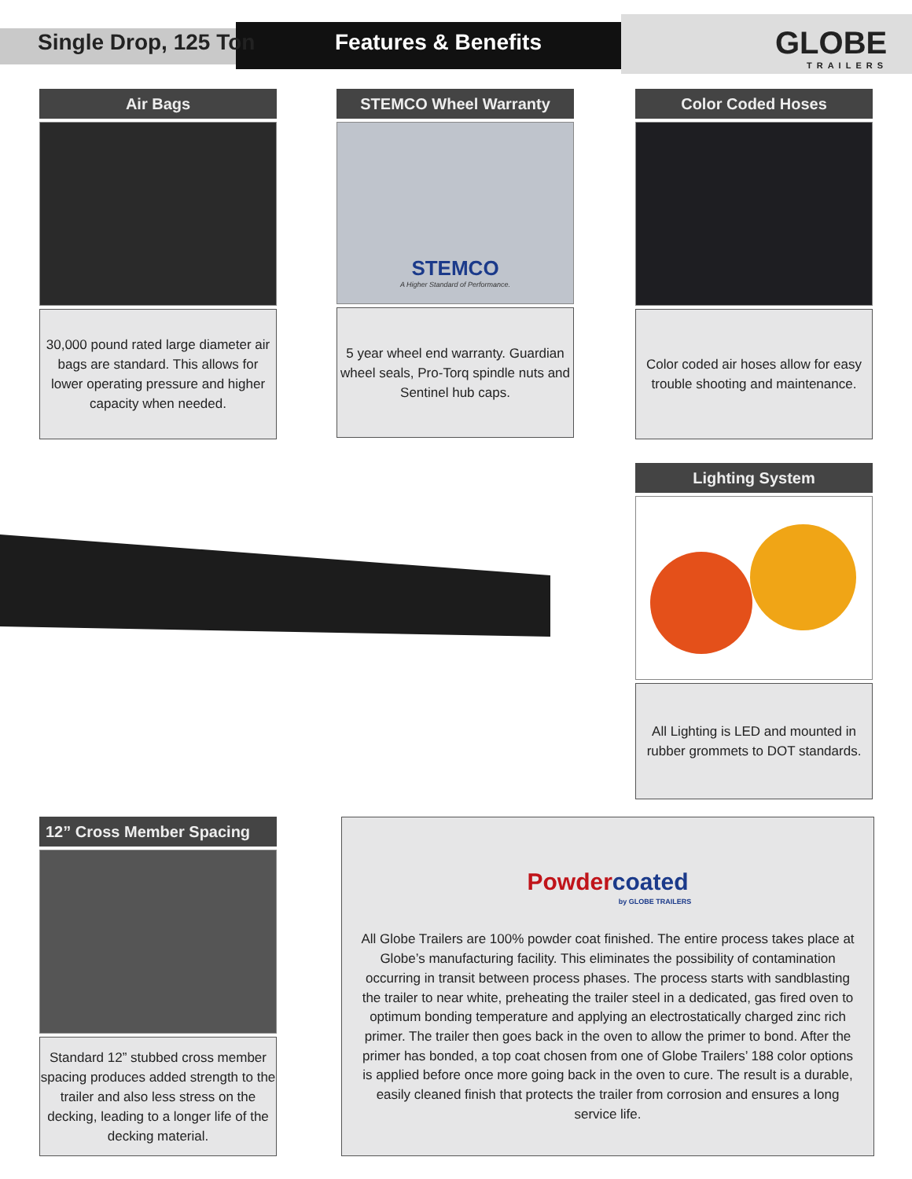Single Drop, 125 Ton
Features & Benefits
GLOBE
TRAILERS
Air Bags
30,000 pound rated large diameter air bags are standard. This allows for lower operating pressure and higher capacity when needed.
STEMCO Wheel Warranty
STEMCO
A Higher Standard of Performance.
5 year wheel end warranty. Guardian wheel seals, Pro-Torq spindle nuts and Sentinel hub caps.
Color Coded Hoses
Color coded air hoses allow for easy trouble shooting and maintenance.
Lighting System
All Lighting is LED and mounted in rubber grommets to DOT standards.
12” Cross Member Spacing
Standard 12” stubbed cross member spacing produces added strength to the trailer and also less stress on the decking, leading to a longer life of the decking material.
Powder coated
by GLOBE TRAILERS
All Globe Trailers are 100% powder coat finished. The entire process takes place at Globe’s manufacturing facility. This eliminates the possibility of contamination occurring in transit between process phases. The process starts with sandblasting the trailer to near white, preheating the trailer steel in a dedicated, gas fired oven to optimum bonding temperature and applying an electrostatically charged zinc rich primer. The trailer then goes back in the oven to allow the primer to bond. After the primer has bonded, a top coat chosen from one of Globe Trailers’ 188 color options is applied before once more going back in the oven to cure. The result is a durable, easily cleaned finish that protects the trailer from corrosion and ensures a long service life.